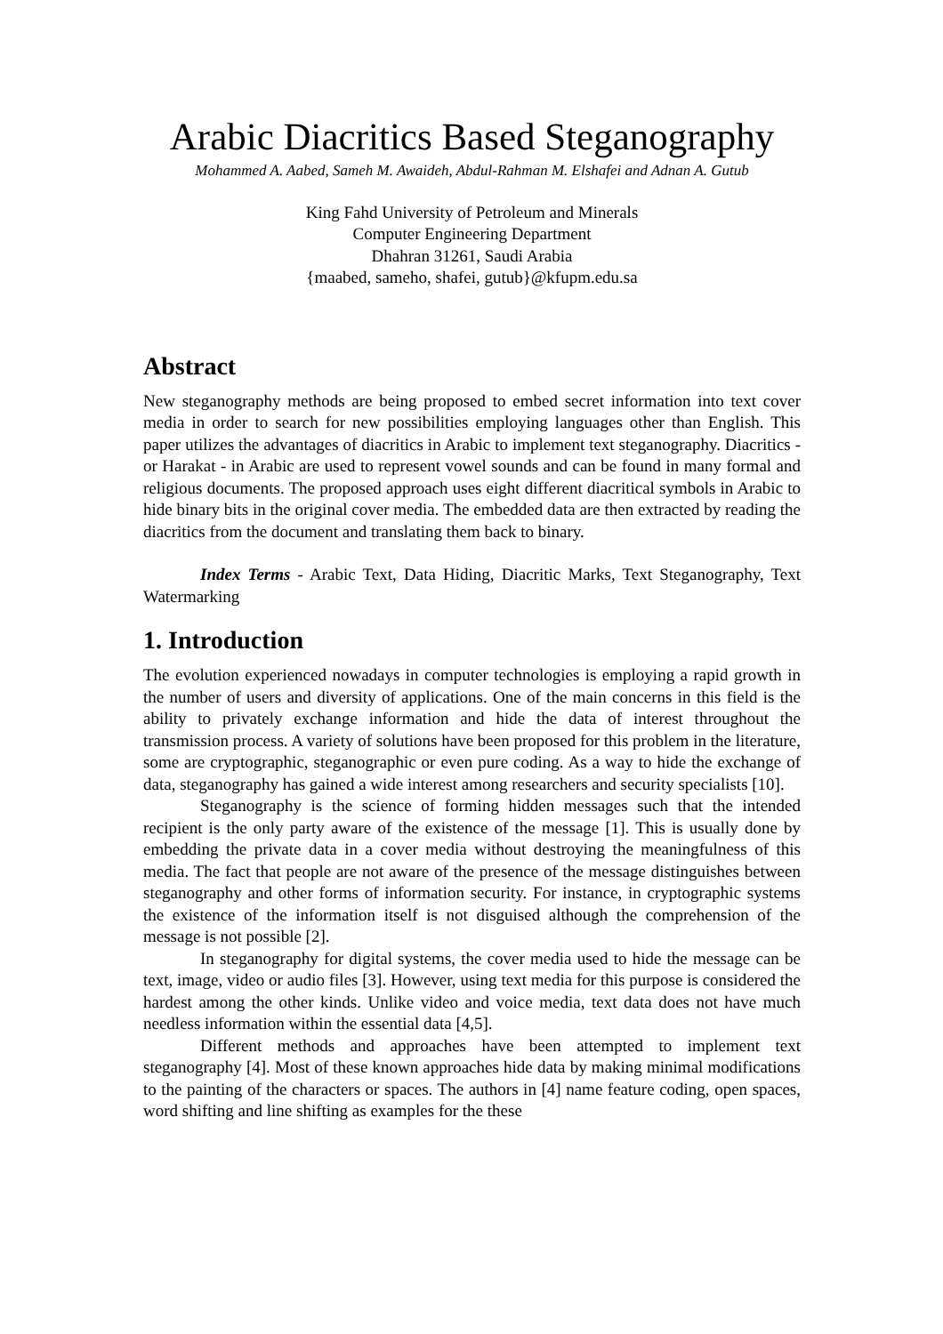Arabic Diacritics Based Steganography
Mohammed A. Aabed, Sameh M. Awaideh, Abdul-Rahman M. Elshafei and Adnan A. Gutub
King Fahd University of Petroleum and Minerals
Computer Engineering Department
Dhahran 31261, Saudi Arabia
{maabed, sameho, shafei, gutub}@kfupm.edu.sa
Abstract
New steganography methods are being proposed to embed secret information into text cover media in order to search for new possibilities employing languages other than English. This paper utilizes the advantages of diacritics in Arabic to implement text steganography. Diacritics - or Harakat - in Arabic are used to represent vowel sounds and can be found in many formal and religious documents. The proposed approach uses eight different diacritical symbols in Arabic to hide binary bits in the original cover media. The embedded data are then extracted by reading the diacritics from the document and translating them back to binary.
Index Terms - Arabic Text, Data Hiding, Diacritic Marks, Text Steganography, Text Watermarking
1. Introduction
The evolution experienced nowadays in computer technologies is employing a rapid growth in the number of users and diversity of applications. One of the main concerns in this field is the ability to privately exchange information and hide the data of interest throughout the transmission process. A variety of solutions have been proposed for this problem in the literature, some are cryptographic, steganographic or even pure coding. As a way to hide the exchange of data, steganography has gained a wide interest among researchers and security specialists [10].
Steganography is the science of forming hidden messages such that the intended recipient is the only party aware of the existence of the message [1]. This is usually done by embedding the private data in a cover media without destroying the meaningfulness of this media. The fact that people are not aware of the presence of the message distinguishes between steganography and other forms of information security. For instance, in cryptographic systems the existence of the information itself is not disguised although the comprehension of the message is not possible [2].
In steganography for digital systems, the cover media used to hide the message can be text, image, video or audio files [3]. However, using text media for this purpose is considered the hardest among the other kinds. Unlike video and voice media, text data does not have much needless information within the essential data [4,5].
Different methods and approaches have been attempted to implement text steganography [4]. Most of these known approaches hide data by making minimal modifications to the painting of the characters or spaces. The authors in [4] name feature coding, open spaces, word shifting and line shifting as examples for the these